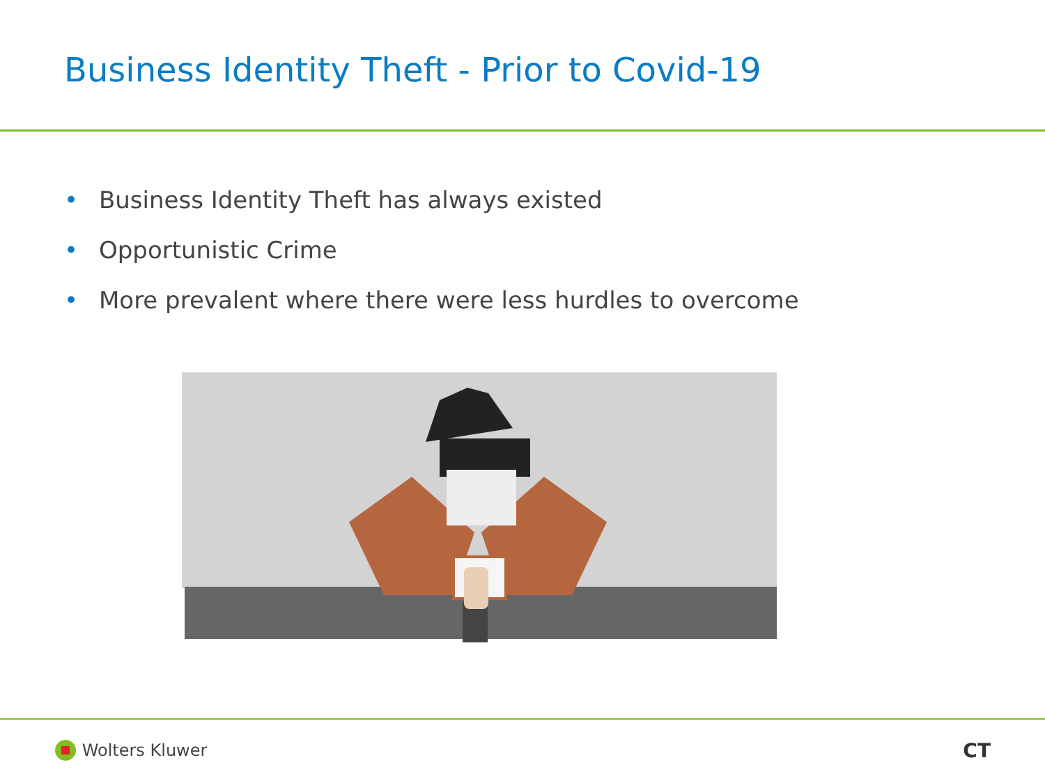Business Identity Theft - Prior to Covid-19
• Business Identity Theft has always existed
• Opportunistic Crime
• More prevalent where there were less hurdles to overcome
Wolters Kluwer CT